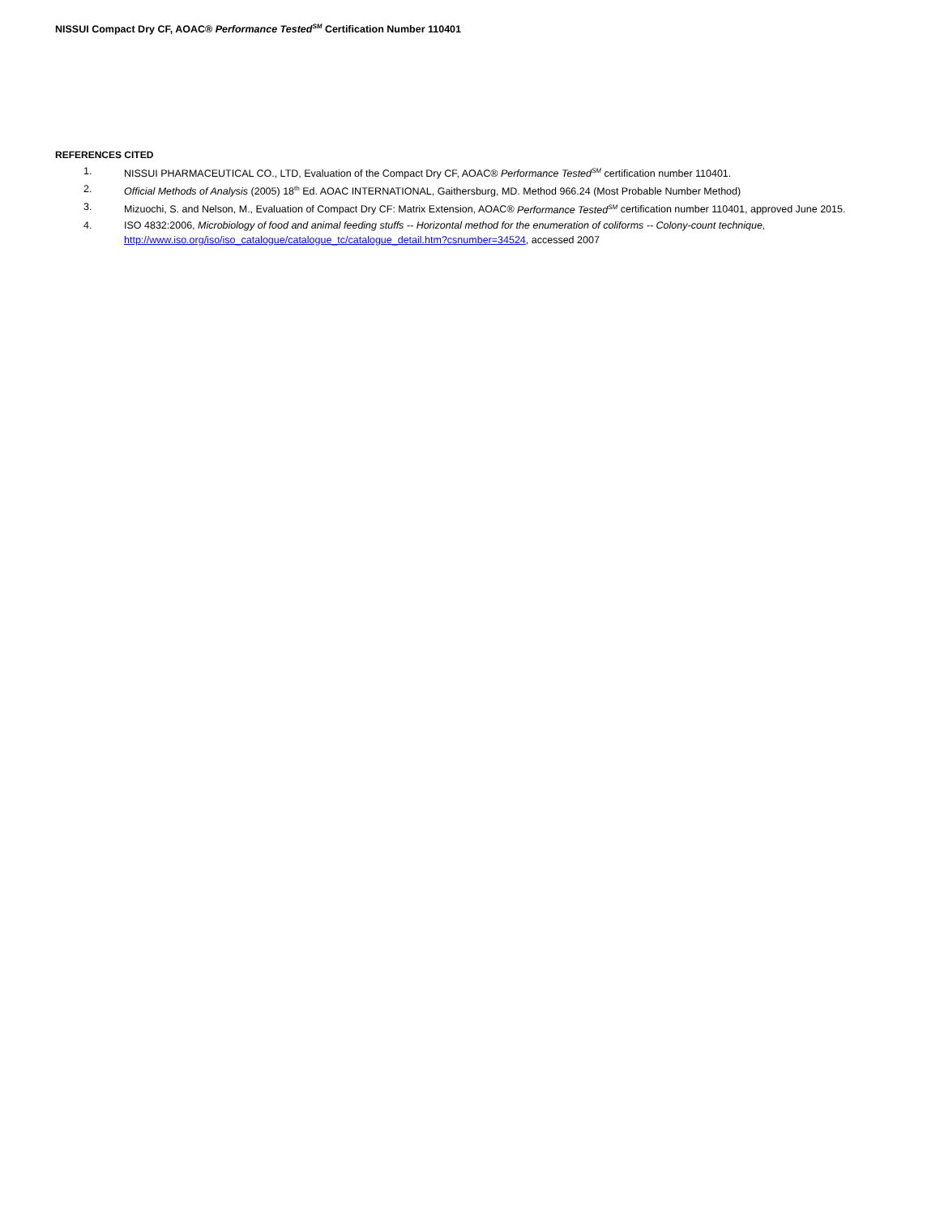NISSUI Compact Dry CF, AOAC® Performance Tested<sup>SM</sup> Certification Number 110401
REFERENCES CITED
1. NISSUI PHARMACEUTICAL CO., LTD, Evaluation of the Compact Dry CF, AOAC® Performance Tested<sup>SM</sup> certification number 110401.
2. Official Methods of Analysis (2005) 18<sup>th</sup> Ed. AOAC INTERNATIONAL, Gaithersburg, MD. Method 966.24 (Most Probable Number Method)
3. Mizuochi, S. and Nelson, M., Evaluation of Compact Dry CF: Matrix Extension, AOAC® Performance Tested<sup>SM</sup> certification number 110401, approved June 2015.
4. ISO 4832:2006, Microbiology of food and animal feeding stuffs -- Horizontal method for the enumeration of coliforms -- Colony-count technique, http://www.iso.org/iso/iso_catalogue/catalogue_tc/catalogue_detail.htm?csnumber=34524, accessed 2007